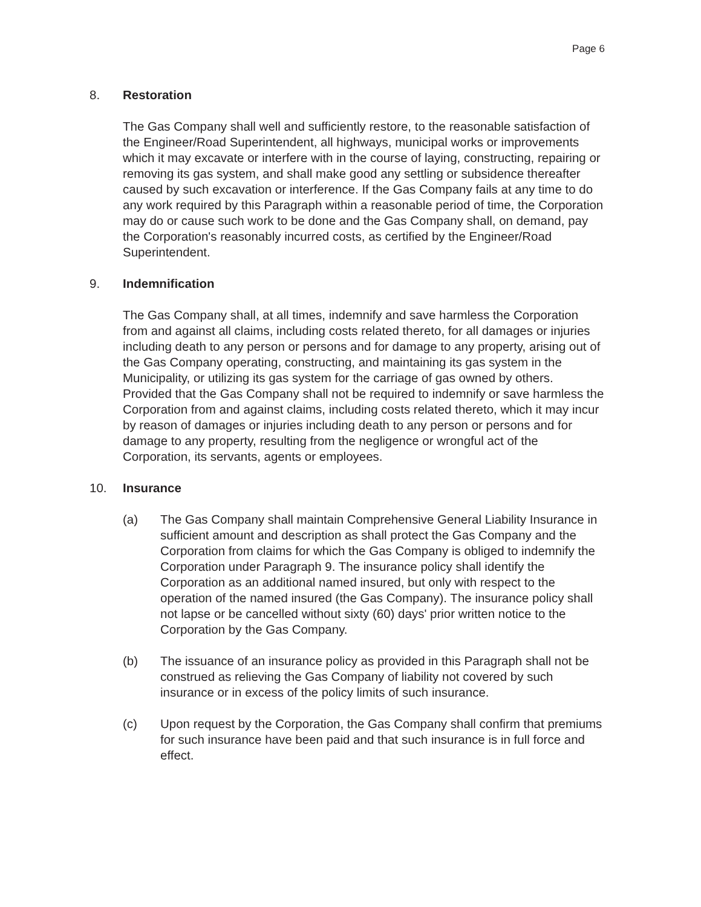Page 6
8. Restoration
The Gas Company shall well and sufficiently restore, to the reasonable satisfaction of the Engineer/Road Superintendent, all highways, municipal works or improvements which it may excavate or interfere with in the course of laying, constructing, repairing or removing its gas system, and shall make good any settling or subsidence thereafter caused by such excavation or interference. If the Gas Company fails at any time to do any work required by this Paragraph within a reasonable period of time, the Corporation may do or cause such work to be done and the Gas Company shall, on demand, pay the Corporation's reasonably incurred costs, as certified by the Engineer/Road Superintendent.
9. Indemnification
The Gas Company shall, at all times, indemnify and save harmless the Corporation from and against all claims, including costs related thereto, for all damages or injuries including death to any person or persons and for damage to any property, arising out of the Gas Company operating, constructing, and maintaining its gas system in the Municipality, or utilizing its gas system for the carriage of gas owned by others. Provided that the Gas Company shall not be required to indemnify or save harmless the Corporation from and against claims, including costs related thereto, which it may incur by reason of damages or injuries including death to any person or persons and for damage to any property, resulting from the negligence or wrongful act of the Corporation, its servants, agents or employees.
10. Insurance
(a) The Gas Company shall maintain Comprehensive General Liability Insurance in sufficient amount and description as shall protect the Gas Company and the Corporation from claims for which the Gas Company is obliged to indemnify the Corporation under Paragraph 9. The insurance policy shall identify the Corporation as an additional named insured, but only with respect to the operation of the named insured (the Gas Company). The insurance policy shall not lapse or be cancelled without sixty (60) days' prior written notice to the Corporation by the Gas Company.
(b) The issuance of an insurance policy as provided in this Paragraph shall not be construed as relieving the Gas Company of liability not covered by such insurance or in excess of the policy limits of such insurance.
(c) Upon request by the Corporation, the Gas Company shall confirm that premiums for such insurance have been paid and that such insurance is in full force and effect.